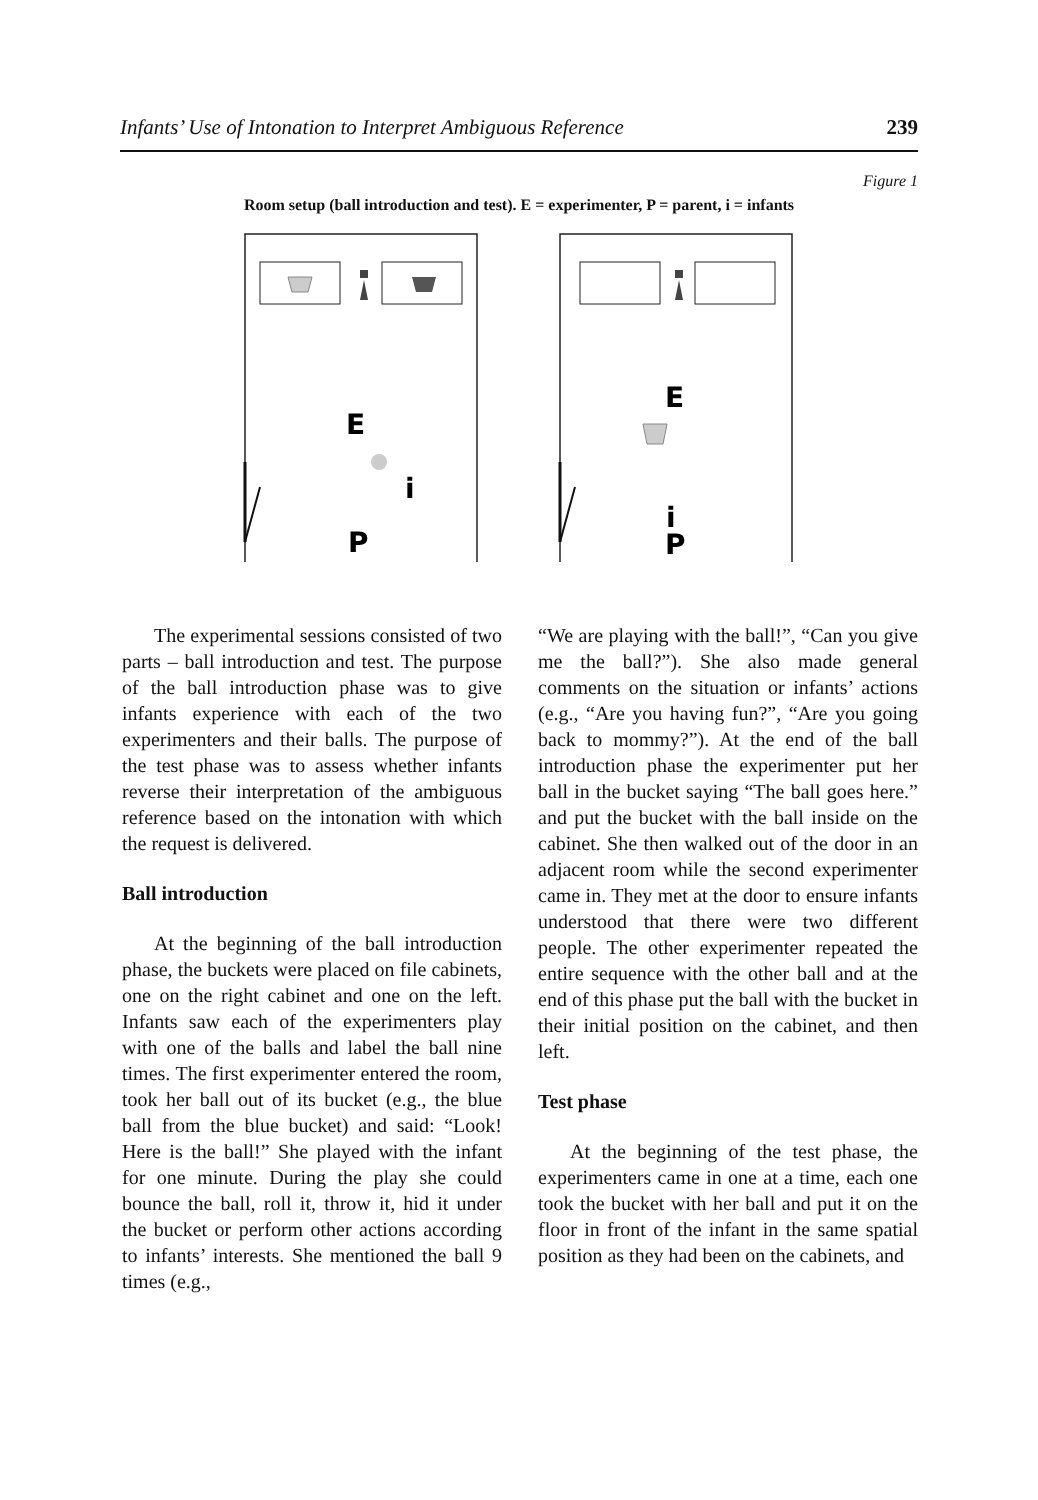Infants’ Use of Intonation to Interpret Ambiguous Reference 239
Figure 1
Room setup (ball introduction and test). E = experimenter, P = parent, i = infants
E
i
P
E
i
P
The experimental sessions consisted of two parts – ball introduction and test. The purpose of the ball introduction phase was to give infants experience with each of the two experimenters and their balls. The purpose of the test phase was to assess whether infants reverse their interpretation of the ambiguous reference based on the intonation with which the request is delivered.
Ball introduction
At the beginning of the ball introduction phase, the buckets were placed on file cabinets, one on the right cabinet and one on the left. Infants saw each of the experimenters play with one of the balls and label the ball nine times. The first experimenter entered the room, took her ball out of its bucket (e.g., the blue ball from the blue bucket) and said: “Look! Here is the ball!” She played with the infant for one minute. During the play she could bounce the ball, roll it, throw it, hid it under the bucket or perform other actions according to infants’ interests. She mentioned the ball 9 times (e.g.,
“We are playing with the ball!”, “Can you give me the ball?”). She also made general comments on the situation or infants’ actions (e.g., “Are you having fun?”, “Are you going back to mommy?”). At the end of the ball introduction phase the experimenter put her ball in the bucket saying “The ball goes here.” and put the bucket with the ball inside on the cabinet. She then walked out of the door in an adjacent room while the second experimenter came in. They met at the door to ensure infants understood that there were two different people. The other experimenter repeated the entire sequence with the other ball and at the end of this phase put the ball with the bucket in their initial position on the cabinet, and then left.
Test phase
At the beginning of the test phase, the experimenters came in one at a time, each one took the bucket with her ball and put it on the floor in front of the infant in the same spatial position as they had been on the cabinets, and